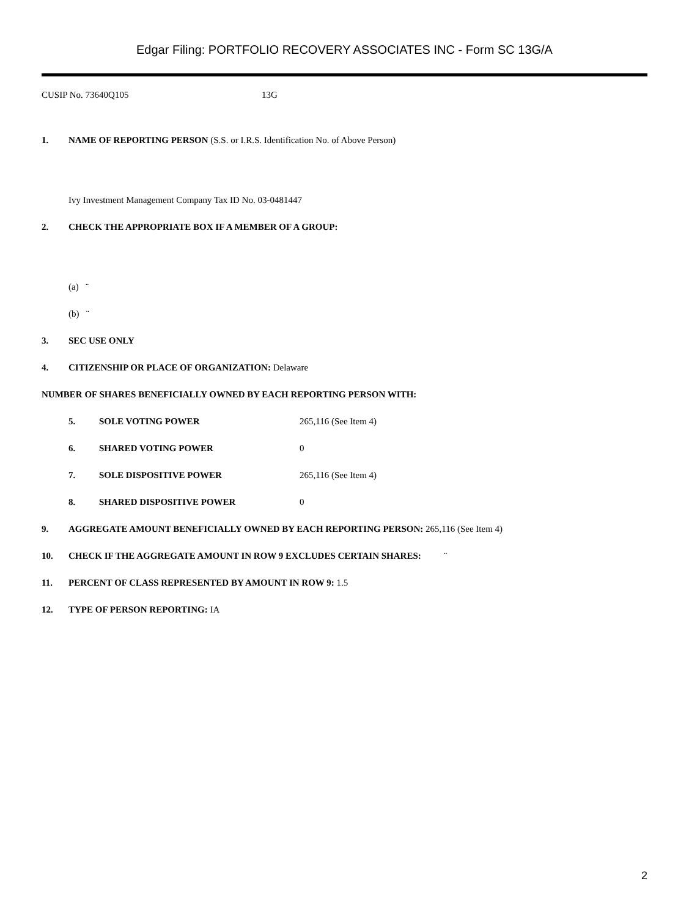Edgar Filing: PORTFOLIO RECOVERY ASSOCIATES INC - Form SC 13G/A
CUSIP No. 73640Q105 13G
1. NAME OF REPORTING PERSON (S.S. or I.R.S. Identification No. of Above Person)
Ivy Investment Management Company Tax ID No. 03-0481447
2. CHECK THE APPROPRIATE BOX IF A MEMBER OF A GROUP:
(a) ¨
(b) ¨
3. SEC USE ONLY
4. CITIZENSHIP OR PLACE OF ORGANIZATION: Delaware
NUMBER OF SHARES BENEFICIALLY OWNED BY EACH REPORTING PERSON WITH:
5. SOLE VOTING POWER 265,116 (See Item 4)
6. SHARED VOTING POWER 0
7. SOLE DISPOSITIVE POWER 265,116 (See Item 4)
8. SHARED DISPOSITIVE POWER 0
9. AGGREGATE AMOUNT BENEFICIALLY OWNED BY EACH REPORTING PERSON: 265,116 (See Item 4)
10. CHECK IF THE AGGREGATE AMOUNT IN ROW 9 EXCLUDES CERTAIN SHARES: ¨
11. PERCENT OF CLASS REPRESENTED BY AMOUNT IN ROW 9: 1.5
12. TYPE OF PERSON REPORTING: IA
2